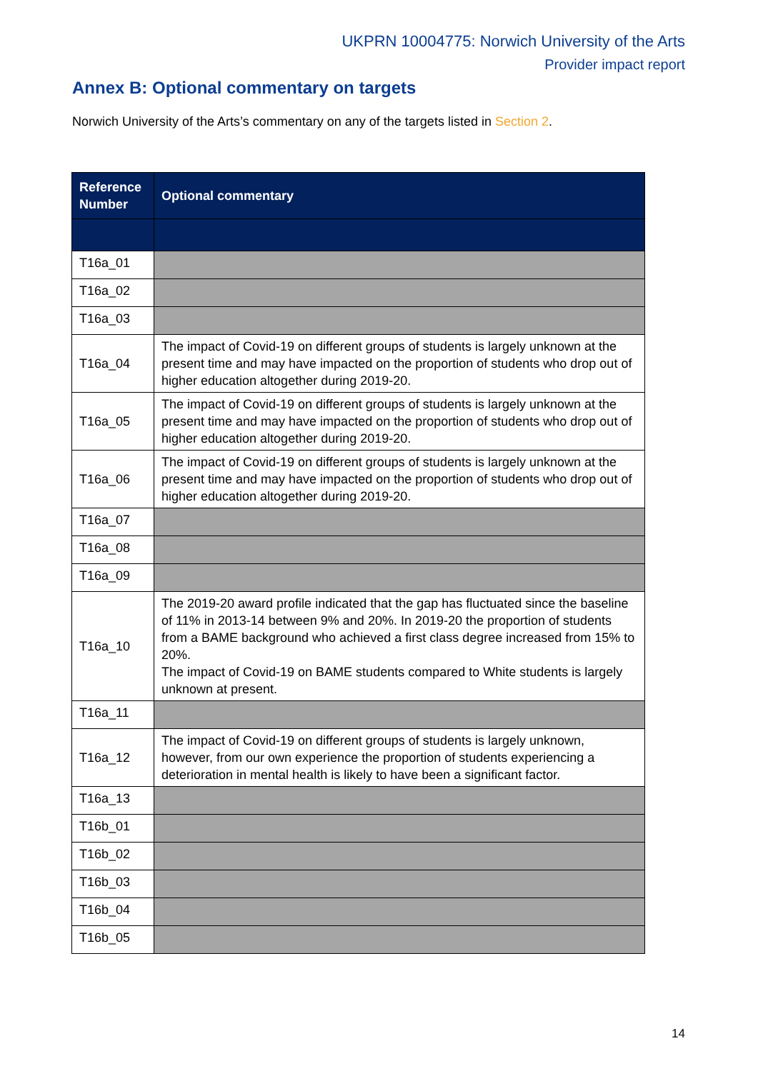UKPRN 10004775: Norwich University of the Arts
Provider impact report
Annex B: Optional commentary on targets
Norwich University of the Arts’s commentary on any of the targets listed in Section 2.
| Reference Number | Optional commentary |
| --- | --- |
| T16a_01 | |
| T16a_02 | |
| T16a_03 | |
| T16a_04 | The impact of Covid-19 on different groups of students is largely unknown at the present time and may have impacted on the proportion of students who drop out of higher education altogether during 2019-20. |
| T16a_05 | The impact of Covid-19 on different groups of students is largely unknown at the present time and may have impacted on the proportion of students who drop out of higher education altogether during 2019-20. |
| T16a_06 | The impact of Covid-19 on different groups of students is largely unknown at the present time and may have impacted on the proportion of students who drop out of higher education altogether during 2019-20. |
| T16a_07 | |
| T16a_08 | |
| T16a_09 | |
| T16a_10 | The 2019-20 award profile indicated that the gap has fluctuated since the baseline of 11% in 2013-14 between 9% and 20%. In 2019-20 the proportion of students from a BAME background who achieved a first class degree increased from 15% to 20%. The impact of Covid-19 on BAME students compared to White students is largely unknown at present. |
| T16a_11 | |
| T16a_12 | The impact of Covid-19 on different groups of students is largely unknown, however, from our own experience the proportion of students experiencing a deterioration in mental health is likely to have been a significant factor. |
| T16a_13 | |
| T16b_01 | |
| T16b_02 | |
| T16b_03 | |
| T16b_04 | |
| T16b_05 | |
14